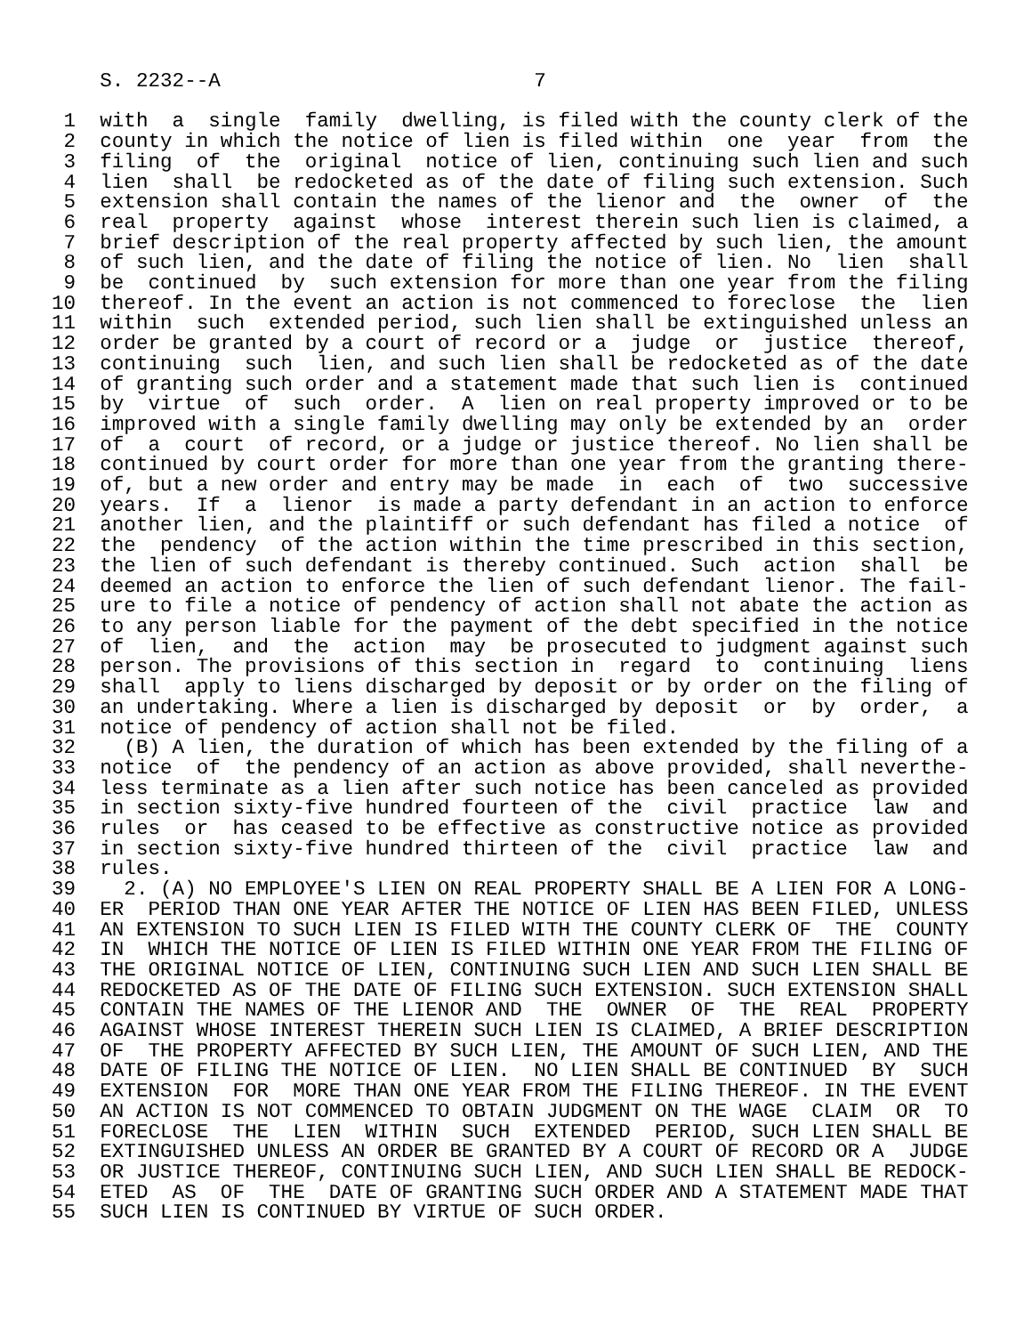S. 2232--A                          7

 1  with  a  single  family  dwelling, is filed with the county clerk of the
 2  county in which the notice of lien is filed within  one  year  from  the
 3  filing  of  the  original  notice of lien, continuing such lien and such
 4  lien  shall  be redocketed as of the date of filing such extension. Such
 5  extension shall contain the names of the lienor and  the  owner  of  the
 6  real  property  against  whose  interest therein such lien is claimed, a
 7  brief description of the real property affected by such lien, the amount
 8  of such lien, and the date of filing the notice of lien. No  lien  shall
 9  be  continued  by  such extension for more than one year from the filing
10  thereof. In the event an action is not commenced to foreclose  the  lien
11  within  such  extended period, such lien shall be extinguished unless an
12  order be granted by a court of record or a  judge  or  justice  thereof,
13  continuing  such  lien, and such lien shall be redocketed as of the date
14  of granting such order and a statement made that such lien is  continued
15  by  virtue  of  such  order.  A  lien on real property improved or to be
16  improved with a single family dwelling may only be extended by an  order
17  of  a  court  of record, or a judge or justice thereof. No lien shall be
18  continued by court order for more than one year from the granting there-
19  of, but a new order and entry may be made  in  each  of  two  successive
20  years.  If  a  lienor  is made a party defendant in an action to enforce
21  another lien, and the plaintiff or such defendant has filed a notice  of
22  the  pendency  of the action within the time prescribed in this section,
23  the lien of such defendant is thereby continued. Such  action  shall  be
24  deemed an action to enforce the lien of such defendant lienor. The fail-
25  ure to file a notice of pendency of action shall not abate the action as
26  to any person liable for the payment of the debt specified in the notice
27  of  lien,  and  the  action  may  be prosecuted to judgment against such
28  person. The provisions of this section in  regard  to  continuing  liens
29  shall  apply to liens discharged by deposit or by order on the filing of
30  an undertaking. Where a lien is discharged by deposit  or  by  order,  a
31  notice of pendency of action shall not be filed.
32    (B) A lien, the duration of which has been extended by the filing of a
33  notice  of  the pendency of an action as above provided, shall neverthe-
34  less terminate as a lien after such notice has been canceled as provided
35  in section sixty-five hundred fourteen of the  civil  practice  law  and
36  rules  or  has ceased to be effective as constructive notice as provided
37  in section sixty-five hundred thirteen of the  civil  practice  law  and
38  rules.
39    2. (A) NO EMPLOYEE'S LIEN ON REAL PROPERTY SHALL BE A LIEN FOR A LONG-
40  ER  PERIOD THAN ONE YEAR AFTER THE NOTICE OF LIEN HAS BEEN FILED, UNLESS
41  AN EXTENSION TO SUCH LIEN IS FILED WITH THE COUNTY CLERK OF  THE  COUNTY
42  IN  WHICH THE NOTICE OF LIEN IS FILED WITHIN ONE YEAR FROM THE FILING OF
43  THE ORIGINAL NOTICE OF LIEN, CONTINUING SUCH LIEN AND SUCH LIEN SHALL BE
44  REDOCKETED AS OF THE DATE OF FILING SUCH EXTENSION. SUCH EXTENSION SHALL
45  CONTAIN THE NAMES OF THE LIENOR AND  THE  OWNER  OF  THE  REAL  PROPERTY
46  AGAINST WHOSE INTEREST THEREIN SUCH LIEN IS CLAIMED, A BRIEF DESCRIPTION
47  OF  THE PROPERTY AFFECTED BY SUCH LIEN, THE AMOUNT OF SUCH LIEN, AND THE
48  DATE OF FILING THE NOTICE OF LIEN.  NO LIEN SHALL BE CONTINUED  BY  SUCH
49  EXTENSION  FOR  MORE THAN ONE YEAR FROM THE FILING THEREOF. IN THE EVENT
50  AN ACTION IS NOT COMMENCED TO OBTAIN JUDGMENT ON THE WAGE  CLAIM  OR  TO
51  FORECLOSE  THE  LIEN  WITHIN  SUCH  EXTENDED  PERIOD, SUCH LIEN SHALL BE
52  EXTINGUISHED UNLESS AN ORDER BE GRANTED BY A COURT OF RECORD OR A  JUDGE
53  OR JUSTICE THEREOF, CONTINUING SUCH LIEN, AND SUCH LIEN SHALL BE REDOCK-
54  ETED  AS  OF  THE  DATE OF GRANTING SUCH ORDER AND A STATEMENT MADE THAT
55  SUCH LIEN IS CONTINUED BY VIRTUE OF SUCH ORDER.